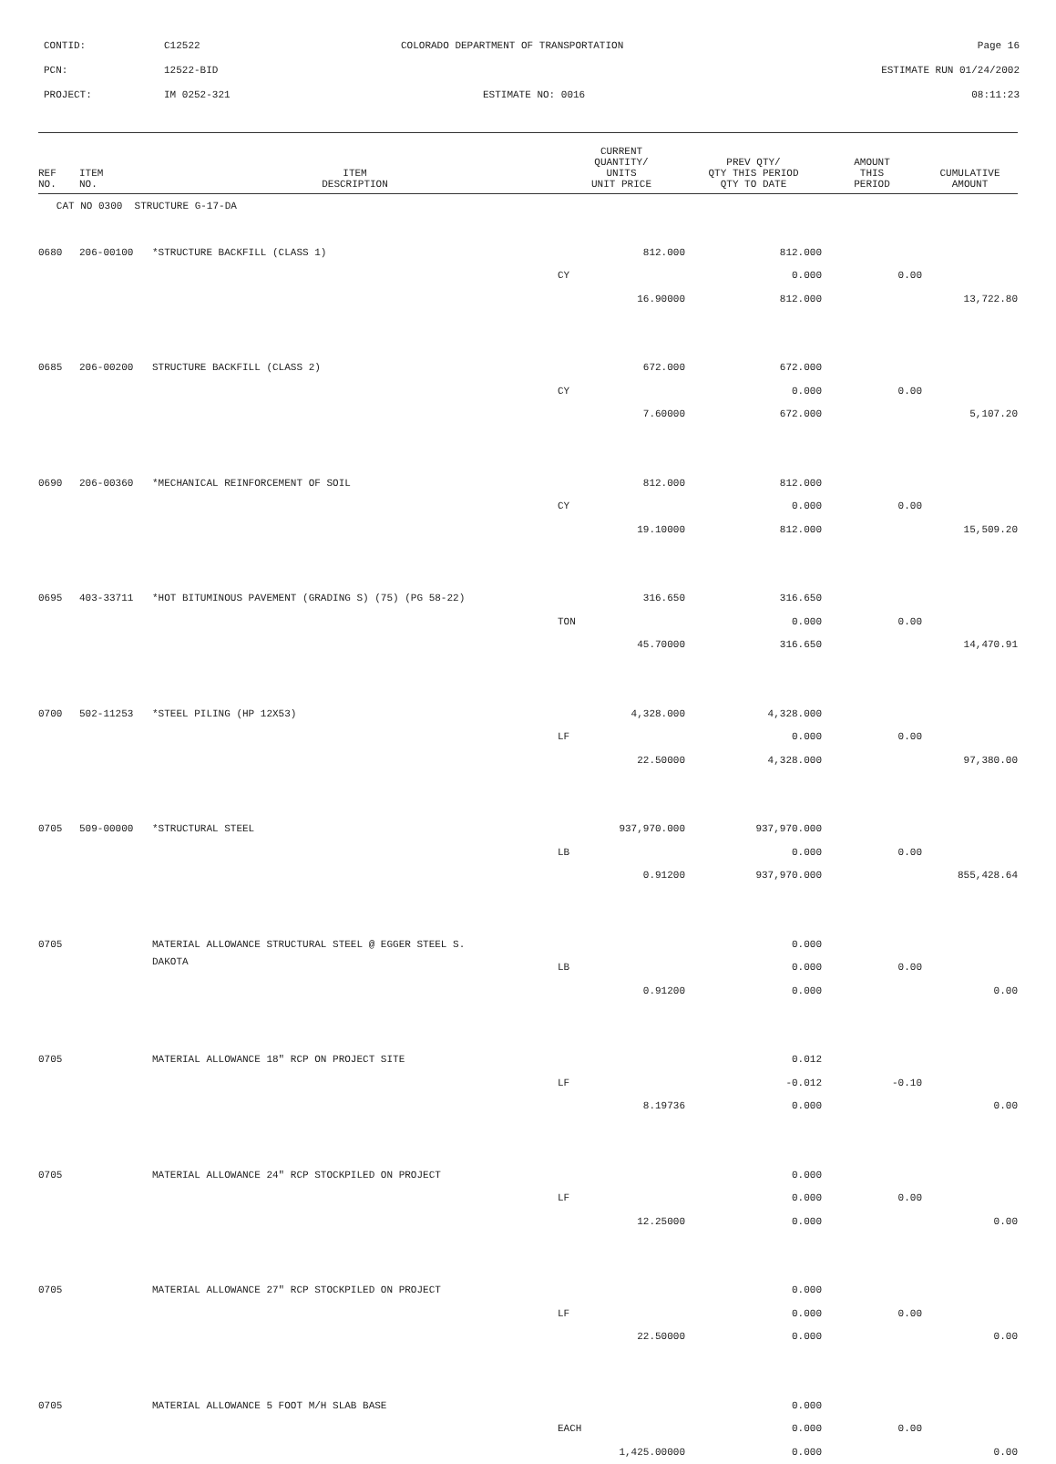CONTID:
C12522
COLORADO DEPARTMENT OF TRANSPORTATION
Page 16
PCN:
12522-BID
ESTIMATE RUN 01/24/2002
PROJECT:
IM 0252-321
ESTIMATE NO: 0016
08:11:23
| REF NO. | ITEM NO. | ITEM DESCRIPTION | CURRENT QUANTITY/ UNITS UNIT PRICE | PREV QTY/ QTY THIS PERIOD QTY TO DATE | AMOUNT THIS PERIOD | CUMULATIVE AMOUNT |
| --- | --- | --- | --- | --- | --- | --- |
| CAT NO 0300 STRUCTURE G-17-DA | | | | | | |
| 0680 | 206-00100 | *STRUCTURE BACKFILL (CLASS 1) | 812.000 | 812.000 | | |
| | | | CY | 0.000 | 0.00 | |
| | | | 16.90000 | 812.000 | | 13,722.80 |
| 0685 | 206-00200 | STRUCTURE BACKFILL (CLASS 2) | 672.000 | 672.000 | | |
| | | | CY | 0.000 | 0.00 | |
| | | | 7.60000 | 672.000 | | 5,107.20 |
| 0690 | 206-00360 | *MECHANICAL REINFORCEMENT OF SOIL | 812.000 | 812.000 | | |
| | | | CY | 0.000 | 0.00 | |
| | | | 19.10000 | 812.000 | | 15,509.20 |
| 0695 | 403-33711 | *HOT BITUMINOUS PAVEMENT (GRADING S) (75) (PG 58-22) | 316.650 | 316.650 | | |
| | | | TON | 0.000 | 0.00 | |
| | | | 45.70000 | 316.650 | | 14,470.91 |
| 0700 | 502-11253 | *STEEL PILING (HP 12X53) | 4,328.000 | 4,328.000 | | |
| | | | LF | 0.000 | 0.00 | |
| | | | 22.50000 | 4,328.000 | | 97,380.00 |
| 0705 | 509-00000 | *STRUCTURAL STEEL | 937,970.000 | 937,970.000 | | |
| | | | LB | 0.000 | 0.00 | |
| | | | 0.91200 | 937,970.000 | | 855,428.64 |
| 0705 | | MATERIAL ALLOWANCE STRUCTURAL STEEL @ EGGER STEEL S. | | 0.000 | | |
| | | DAKOTA | LB | 0.000 | 0.00 | |
| | | | 0.91200 | 0.000 | | 0.00 |
| 0705 | | MATERIAL ALLOWANCE 18" RCP ON PROJECT SITE | | 0.012 | | |
| | | | LF | -0.012 | -0.10 | |
| | | | 8.19736 | 0.000 | | 0.00 |
| 0705 | | MATERIAL ALLOWANCE 24" RCP STOCKPILED ON PROJECT | | 0.000 | | |
| | | | LF | 0.000 | 0.00 | |
| | | | 12.25000 | 0.000 | | 0.00 |
| 0705 | | MATERIAL ALLOWANCE 27" RCP STOCKPILED ON PROJECT | | 0.000 | | |
| | | | LF | 0.000 | 0.00 | |
| | | | 22.50000 | 0.000 | | 0.00 |
| 0705 | | MATERIAL ALLOWANCE 5 FOOT M/H SLAB BASE | | 0.000 | | |
| | | | EACH | 0.000 | 0.00 | |
| | | | 1,425.00000 | 0.000 | | 0.00 |